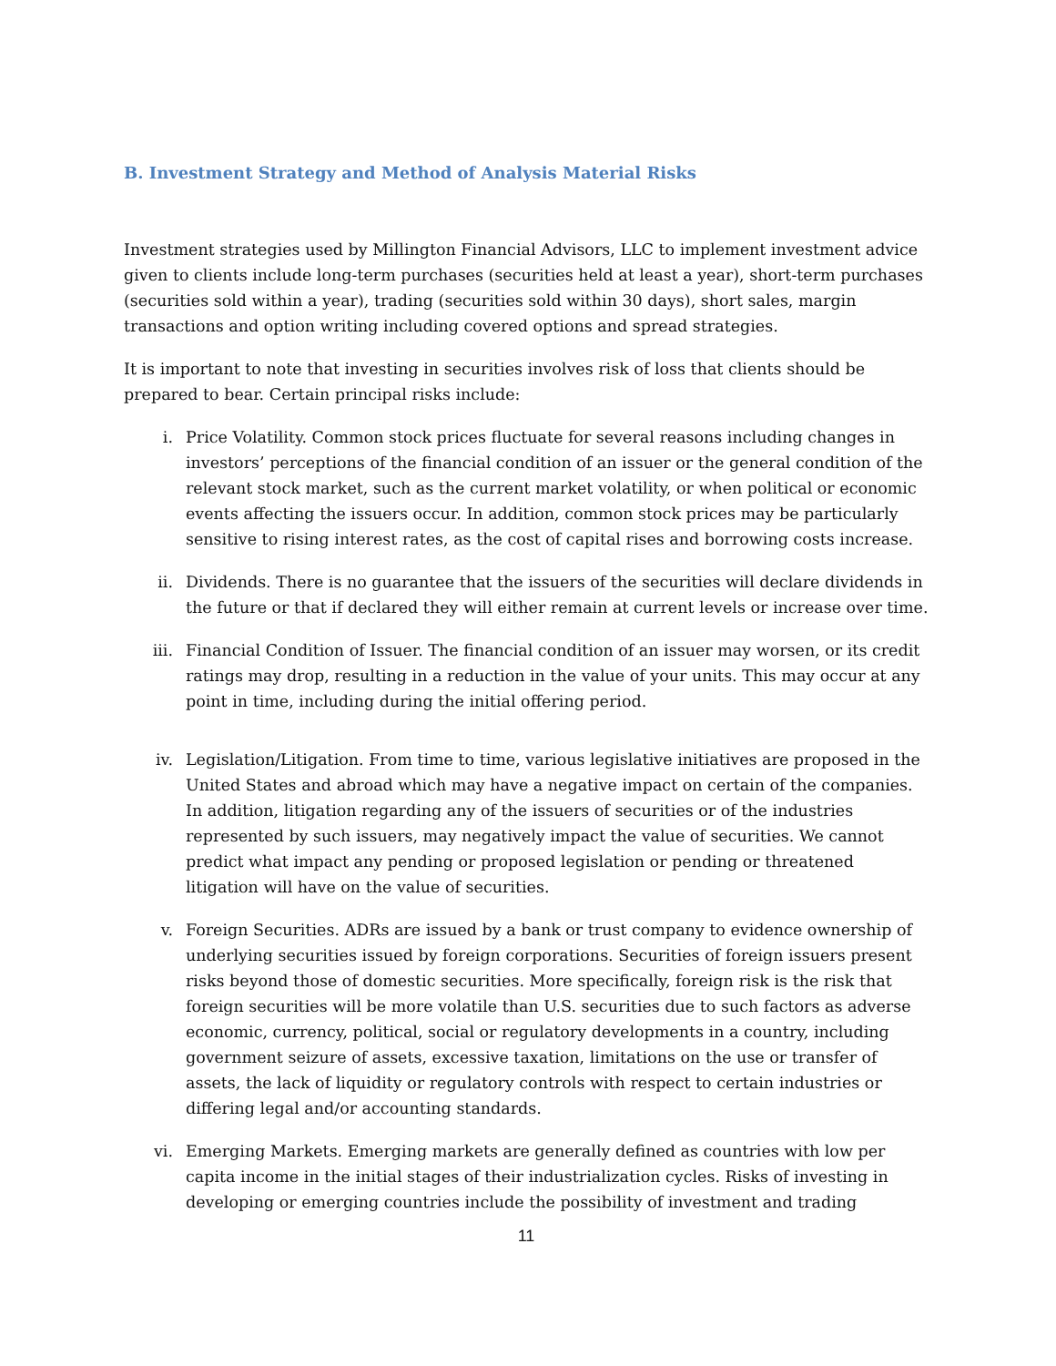B. Investment Strategy and Method of Analysis Material Risks
Investment strategies used by Millington Financial Advisors, LLC to implement investment advice given to clients include long-term purchases (securities held at least a year), short-term purchases (securities sold within a year), trading (securities sold within 30 days), short sales, margin transactions and option writing including covered options and spread strategies.
It is important to note that investing in securities involves risk of loss that clients should be prepared to bear. Certain principal risks include:
i. Price Volatility. Common stock prices fluctuate for several reasons including changes in investors’ perceptions of the financial condition of an issuer or the general condition of the relevant stock market, such as the current market volatility, or when political or economic events affecting the issuers occur. In addition, common stock prices may be particularly sensitive to rising interest rates, as the cost of capital rises and borrowing costs increase.
ii. Dividends. There is no guarantee that the issuers of the securities will declare dividends in the future or that if declared they will either remain at current levels or increase over time.
iii. Financial Condition of Issuer. The financial condition of an issuer may worsen, or its credit ratings may drop, resulting in a reduction in the value of your units. This may occur at any point in time, including during the initial offering period.
iv. Legislation/Litigation. From time to time, various legislative initiatives are proposed in the United States and abroad which may have a negative impact on certain of the companies. In addition, litigation regarding any of the issuers of securities or of the industries represented by such issuers, may negatively impact the value of securities. We cannot predict what impact any pending or proposed legislation or pending or threatened litigation will have on the value of securities.
v. Foreign Securities. ADRs are issued by a bank or trust company to evidence ownership of underlying securities issued by foreign corporations. Securities of foreign issuers present risks beyond those of domestic securities. More specifically, foreign risk is the risk that foreign securities will be more volatile than U.S. securities due to such factors as adverse economic, currency, political, social or regulatory developments in a country, including government seizure of assets, excessive taxation, limitations on the use or transfer of assets, the lack of liquidity or regulatory controls with respect to certain industries or differing legal and/or accounting standards.
vi. Emerging Markets. Emerging markets are generally defined as countries with low per capita income in the initial stages of their industrialization cycles. Risks of investing in developing or emerging countries include the possibility of investment and trading
11